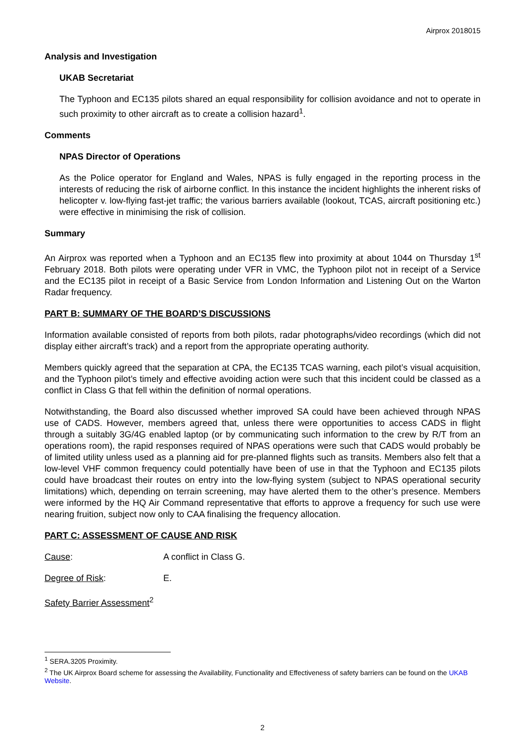Airprox 2018015
Analysis and Investigation
UKAB Secretariat
The Typhoon and EC135 pilots shared an equal responsibility for collision avoidance and not to operate in such proximity to other aircraft as to create a collision hazard<sup>1</sup>.
Comments
NPAS Director of Operations
As the Police operator for England and Wales, NPAS is fully engaged in the reporting process in the interests of reducing the risk of airborne conflict. In this instance the incident highlights the inherent risks of helicopter v. low-flying fast-jet traffic; the various barriers available (lookout, TCAS, aircraft positioning etc.) were effective in minimising the risk of collision.
Summary
An Airprox was reported when a Typhoon and an EC135 flew into proximity at about 1044 on Thursday 1<sup>st</sup> February 2018. Both pilots were operating under VFR in VMC, the Typhoon pilot not in receipt of a Service and the EC135 pilot in receipt of a Basic Service from London Information and Listening Out on the Warton Radar frequency.
PART B: SUMMARY OF THE BOARD’S DISCUSSIONS
Information available consisted of reports from both pilots, radar photographs/video recordings (which did not display either aircraft’s track) and a report from the appropriate operating authority.
Members quickly agreed that the separation at CPA, the EC135 TCAS warning, each pilot’s visual acquisition, and the Typhoon pilot’s timely and effective avoiding action were such that this incident could be classed as a conflict in Class G that fell within the definition of normal operations.
Notwithstanding, the Board also discussed whether improved SA could have been achieved through NPAS use of CADS. However, members agreed that, unless there were opportunities to access CADS in flight through a suitably 3G/4G enabled laptop (or by communicating such information to the crew by R/T from an operations room), the rapid responses required of NPAS operations were such that CADS would probably be of limited utility unless used as a planning aid for pre-planned flights such as transits. Members also felt that a low-level VHF common frequency could potentially have been of use in that the Typhoon and EC135 pilots could have broadcast their routes on entry into the low-flying system (subject to NPAS operational security limitations) which, depending on terrain screening, may have alerted them to the other’s presence. Members were informed by the HQ Air Command representative that efforts to approve a frequency for such use were nearing fruition, subject now only to CAA finalising the frequency allocation.
PART C: ASSESSMENT OF CAUSE AND RISK
Cause: A conflict in Class G.
Degree of Risk: E.
Safety Barrier Assessment<sup>2</sup>
<sup>1</sup> SERA.3205 Proximity.
<sup>2</sup> The UK Airprox Board scheme for assessing the Availability, Functionality and Effectiveness of safety barriers can be found on the UKAB Website.
2